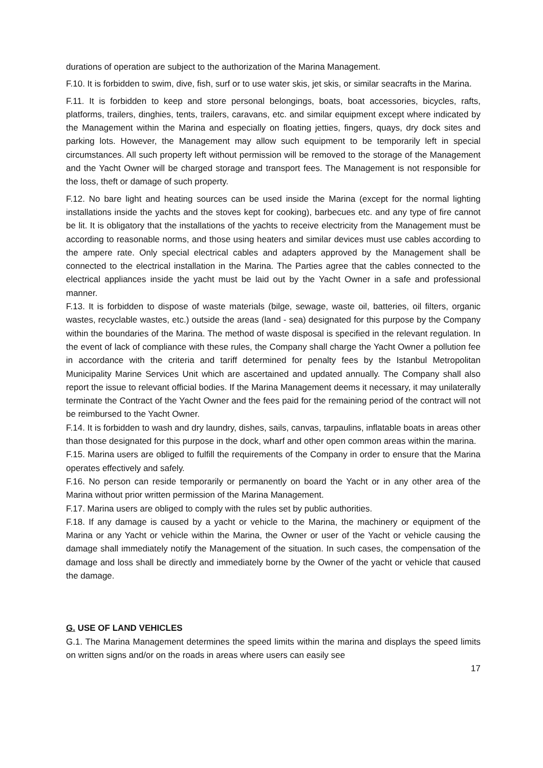durations of operation are subject to the authorization of the Marina Management.
F.10. It is forbidden to swim, dive, fish, surf or to use water skis, jet skis, or similar seacrafts in the Marina.
F.11. It is forbidden to keep and store personal belongings, boats, boat accessories, bicycles, rafts, platforms, trailers, dinghies, tents, trailers, caravans, etc. and similar equipment except where indicated by the Management within the Marina and especially on floating jetties, fingers, quays, dry dock sites and parking lots. However, the Management may allow such equipment to be temporarily left in special circumstances. All such property left without permission will be removed to the storage of the Management and the Yacht Owner will be charged storage and transport fees. The Management is not responsible for the loss, theft or damage of such property.
F.12. No bare light and heating sources can be used inside the Marina (except for the normal lighting installations inside the yachts and the stoves kept for cooking), barbecues etc. and any type of fire cannot be lit. It is obligatory that the installations of the yachts to receive electricity from the Management must be according to reasonable norms, and those using heaters and similar devices must use cables according to the ampere rate. Only special electrical cables and adapters approved by the Management shall be connected to the electrical installation in the Marina. The Parties agree that the cables connected to the electrical appliances inside the yacht must be laid out by the Yacht Owner in a safe and professional manner.
F.13. It is forbidden to dispose of waste materials (bilge, sewage, waste oil, batteries, oil filters, organic wastes, recyclable wastes, etc.) outside the areas (land - sea) designated for this purpose by the Company within the boundaries of the Marina. The method of waste disposal is specified in the relevant regulation. In the event of lack of compliance with these rules, the Company shall charge the Yacht Owner a pollution fee in accordance with the criteria and tariff determined for penalty fees by the Istanbul Metropolitan Municipality Marine Services Unit which are ascertained and updated annually. The Company shall also report the issue to relevant official bodies. If the Marina Management deems it necessary, it may unilaterally terminate the Contract of the Yacht Owner and the fees paid for the remaining period of the contract will not be reimbursed to the Yacht Owner.
F.14. It is forbidden to wash and dry laundry, dishes, sails, canvas, tarpaulins, inflatable boats in areas other than those designated for this purpose in the dock, wharf and other open common areas within the marina.
F.15. Marina users are obliged to fulfill the requirements of the Company in order to ensure that the Marina operates effectively and safely.
F.16. No person can reside temporarily or permanently on board the Yacht or in any other area of the Marina without prior written permission of the Marina Management.
F.17. Marina users are obliged to comply with the rules set by public authorities.
F.18. If any damage is caused by a yacht or vehicle to the Marina, the machinery or equipment of the Marina or any Yacht or vehicle within the Marina, the Owner or user of the Yacht or vehicle causing the damage shall immediately notify the Management of the situation. In such cases, the compensation of the damage and loss shall be directly and immediately borne by the Owner of the yacht or vehicle that caused the damage.
G. USE OF LAND VEHICLES
G.1. The Marina Management determines the speed limits within the marina and displays the speed limits on written signs and/or on the roads in areas where users can easily see
17